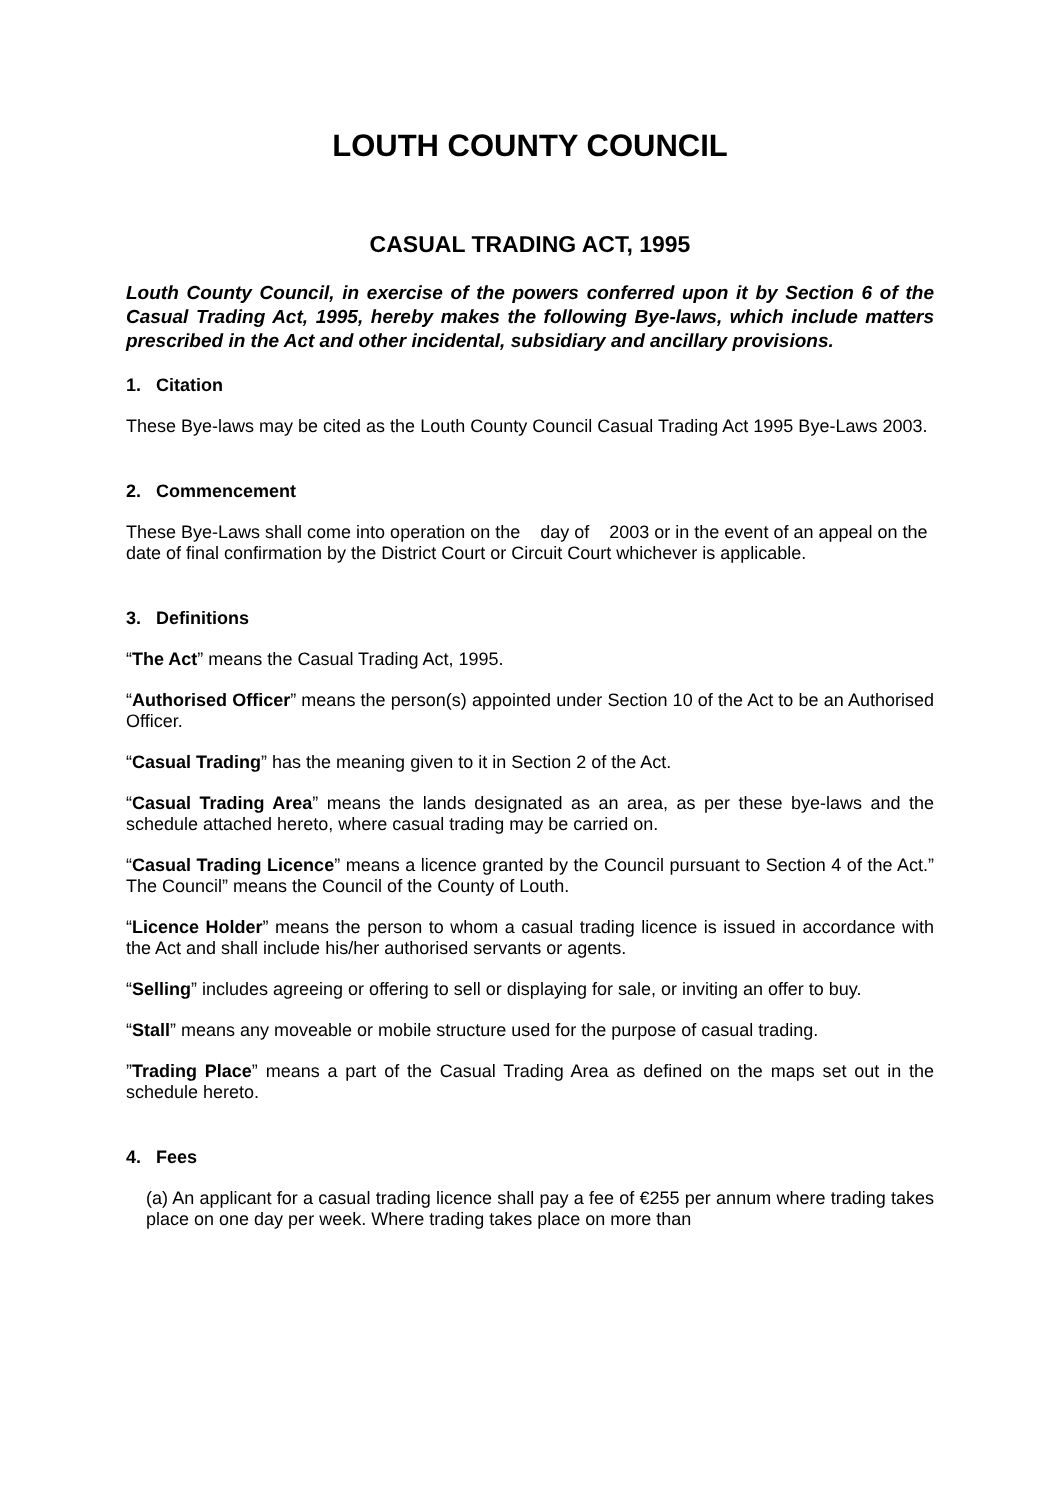LOUTH COUNTY COUNCIL
CASUAL TRADING ACT, 1995
Louth County Council, in exercise of the powers conferred upon it by Section 6 of the Casual Trading Act, 1995, hereby makes the following Bye-laws, which include matters prescribed in the Act and other incidental, subsidiary and ancillary provisions.
1. Citation
These Bye-laws may be cited as the Louth County Council Casual Trading Act 1995 Bye-Laws 2003.
2. Commencement
These Bye-Laws shall come into operation on the day of 2003 or in the event of an appeal on the date of final confirmation by the District Court or Circuit Court whichever is applicable.
3. Definitions
“The Act” means the Casual Trading Act, 1995.
“Authorised Officer” means the person(s) appointed under Section 10 of the Act to be an Authorised Officer.
“Casual Trading” has the meaning given to it in Section 2 of the Act.
“Casual Trading Area” means the lands designated as an area, as per these bye-laws and the schedule attached hereto, where casual trading may be carried on.
“Casual Trading Licence” means a licence granted by the Council pursuant to Section 4 of the Act.” The Council” means the Council of the County of Louth.
“Licence Holder” means the person to whom a casual trading licence is issued in accordance with the Act and shall include his/her authorised servants or agents.
“Selling” includes agreeing or offering to sell or displaying for sale, or inviting an offer to buy.
“Stall” means any moveable or mobile structure used for the purpose of casual trading.
”Trading Place” means a part of the Casual Trading Area as defined on the maps set out in the schedule hereto.
4. Fees
(a) An applicant for a casual trading licence shall pay a fee of €255 per annum where trading takes place on one day per week. Where trading takes place on more than